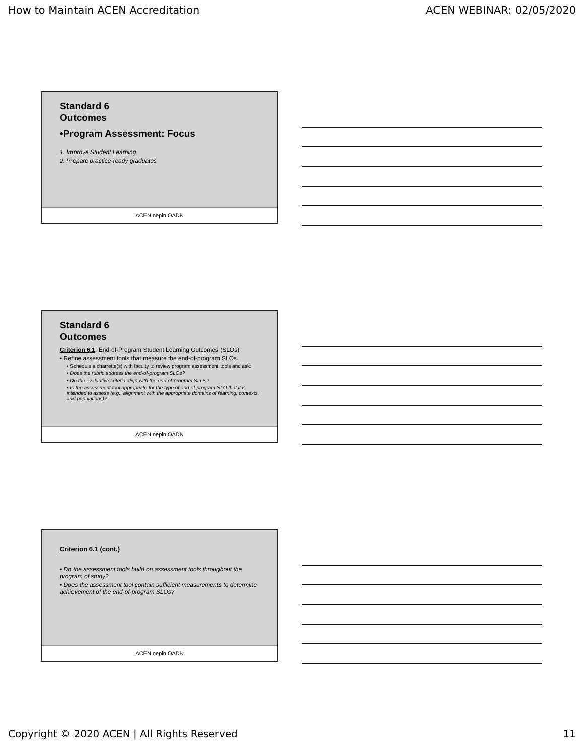How to Maintain ACEN Accreditation ACEN WEBINAR: 02/05/2020
Standard 6
Outcomes
•Program Assessment: Focus
1. Improve Student Learning
2. Prepare practice-ready graduates
ACEN nepin OADN
Standard 6
Outcomes
Criterion 6.1: End-of-Program Student Learning Outcomes (SLOs)
• Refine assessment tools that measure the end-of-program SLOs.
• Schedule a charrette(s) with faculty to review program assessment tools and ask:
• Does the rubric address the end-of-program SLOs?
• Do the evaluative criteria align with the end-of-program SLOs?
• Is the assessment tool appropriate for the type of end-of-program SLO that it is intended to assess (e.g., alignment with the appropriate domains of learning, contexts, and populations)?
ACEN nepin OADN
Criterion 6.1 (cont.)
• Do the assessment tools build on assessment tools throughout the program of study?
• Does the assessment tool contain sufficient measurements to determine achievement of the end-of-program SLOs?
ACEN nepin OADN
Copyright © 2020 ACEN | All Rights Reserved 11